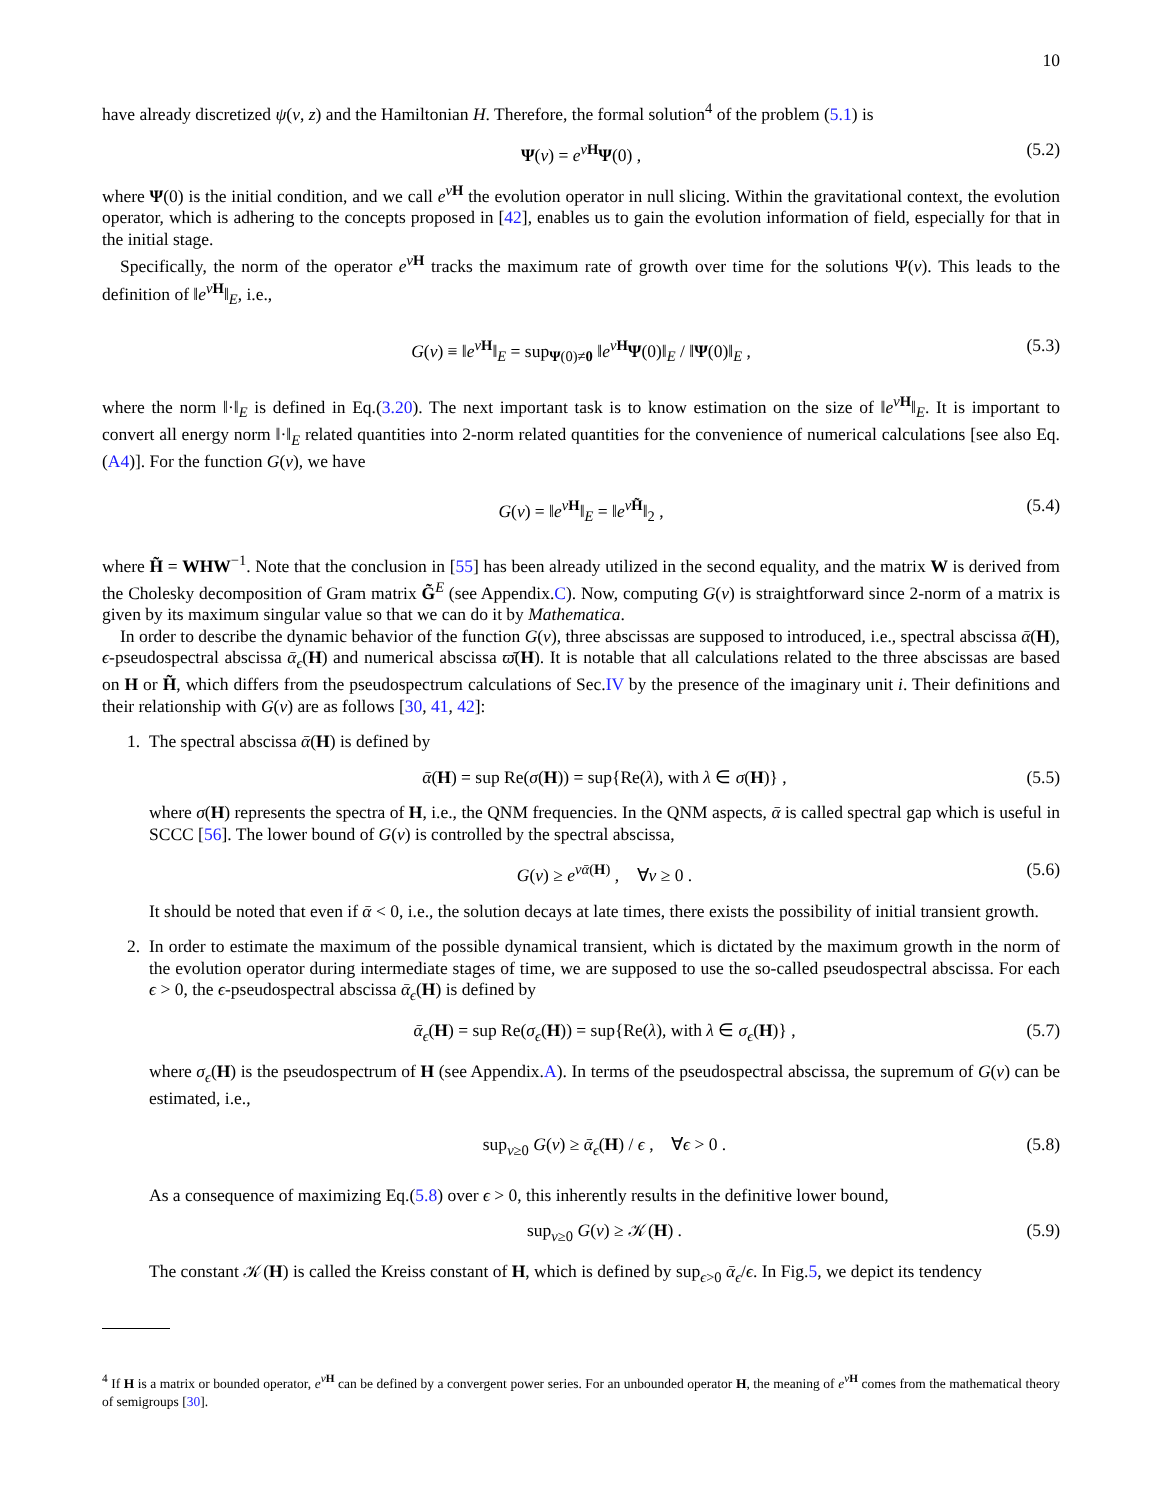10
have already discretized ψ(v, z) and the Hamiltonian H. Therefore, the formal solution<sup>4</sup> of the problem (5.1) is
Ψ(v) = e<sup>vH</sup>Ψ(0) , (5.2)
where Ψ(0) is the initial condition, and we call e<sup>vH</sup> the evolution operator in null slicing. Within the gravitational context, the evolution operator, which is adhering to the concepts proposed in [42], enables us to gain the evolution information of field, especially for that in the initial stage.
Specifically, the norm of the operator e<sup>vH</sup> tracks the maximum rate of growth over time for the solutions Ψ(v). This leads to the definition of ‖e<sup>vH</sup>‖<sub>E</sub>, i.e.,
G(v) ≡ ‖e<sup>vH</sup>‖<sub>E</sub> = sup<sub>Ψ(0)≠0</sub> ‖e<sup>vH</sup>Ψ(0)‖<sub>E</sub> / ‖Ψ(0)‖<sub>E</sub> , (5.3)
where the norm ‖·‖<sub>E</sub> is defined in Eq.(3.20). The next important task is to know estimation on the size of ‖e<sup>vH</sup>‖<sub>E</sub>. It is important to convert all energy norm ‖·‖<sub>E</sub> related quantities into 2-norm related quantities for the convenience of numerical calculations [see also Eq.(A4)]. For the function G(v), we have
G(v) = ‖e<sup>vH</sup>‖<sub>E</sub> = ‖e<sup>vH̃</sup>‖<sub>2</sub> , (5.4)
where H̃ = WHW<sup>−1</sup>. Note that the conclusion in [55] has been already utilized in the second equality, and the matrix W is derived from the Cholesky decomposition of Gram matrix G̃<sup>E</sup> (see Appendix.C). Now, computing G(v) is straightforward since 2-norm of a matrix is given by its maximum singular value so that we can do it by Mathematica.
In order to describe the dynamic behavior of the function G(v), three abscissas are supposed to introduced, i.e., spectral abscissa ᾱ(H), ϵ-pseudospectral abscissa ᾱ<sub>ϵ</sub>(H) and numerical abscissa ϖ̄(H). It is notable that all calculations related to the three abscissas are based on H or H̃, which differs from the pseudospectrum calculations of Sec.IV by the presence of the imaginary unit i. Their definitions and their relationship with G(v) are as follows [30, 41, 42]:
1.
The spectral abscissa ᾱ(H) is defined by
ᾱ(H) = sup Re(σ(H)) = sup{Re(λ), with λ ∈ σ(H)} , (5.5)
where σ(H) represents the spectra of H, i.e., the QNM frequencies. In the QNM aspects, ᾱ is called spectral gap which is useful in SCCC [56]. The lower bound of G(v) is controlled by the spectral abscissa,
G(v) ≥ e<sup>vᾱ(H)</sup> , ∀v ≥ 0 . (5.6)
It should be noted that even if ᾱ < 0, i.e., the solution decays at late times, there exists the possibility of initial transient growth.
2.
In order to estimate the maximum of the possible dynamical transient, which is dictated by the maximum growth in the norm of the evolution operator during intermediate stages of time, we are supposed to use the so-called pseudospectral abscissa. For each ϵ > 0, the ϵ-pseudospectral abscissa ᾱ<sub>ϵ</sub>(H) is defined by
ᾱ<sub>ϵ</sub>(H) = sup Re(σ<sub>ϵ</sub>(H)) = sup{Re(λ), with λ ∈ σ<sub>ϵ</sub>(H)} , (5.7)
where σ<sub>ϵ</sub>(H) is the pseudospectrum of H (see Appendix.A). In terms of the pseudospectral abscissa, the supremum of G(v) can be estimated, i.e.,
sup<sub>v≥0</sub> G(v) ≥ ᾱ<sub>ϵ</sub>(H) / ϵ , ∀ϵ > 0 . (5.8)
As a consequence of maximizing Eq.(5.8) over ϵ > 0, this inherently results in the definitive lower bound,
sup<sub>v≥0</sub> G(v) ≥ 𝒦(H) . (5.9)
The constant 𝒦(H) is called the Kreiss constant of H, which is defined by sup<sub>ϵ>0</sub> ᾱ<sub>ϵ</sub>/ϵ. In Fig.5, we depict its tendency
<sup>4</sup> If H is a matrix or bounded operator, e<sup>vH</sup> can be defined by a convergent power series. For an unbounded operator H, the meaning of e<sup>vH</sup> comes from the mathematical theory of semigroups [30].